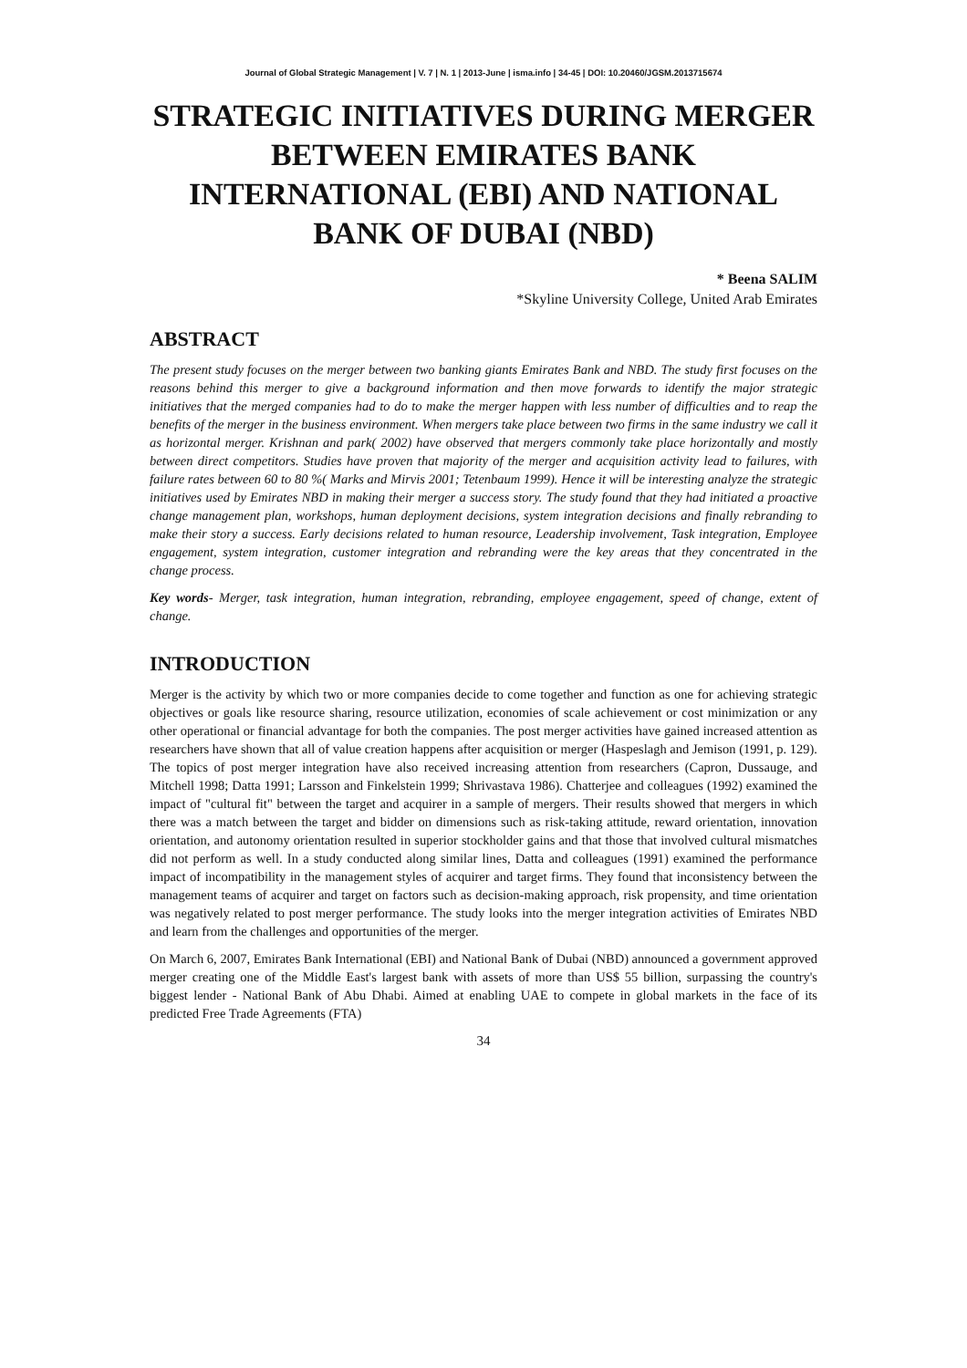Journal of Global Strategic Management | V. 7 | N. 1 | 2013-June | isma.info | 34-45 | DOI: 10.20460/JGSM.2013715674
STRATEGIC INITIATIVES DURING MERGER BETWEEN EMIRATES BANK INTERNATIONAL (EBI) AND NATIONAL BANK OF DUBAI (NBD)
* Beena SALIM
*Skyline University College, United Arab Emirates
ABSTRACT
The present study focuses on the merger between two banking giants Emirates Bank and NBD. The study first focuses on the reasons behind this merger to give a background information and then move forwards to identify the major strategic initiatives that the merged companies had to do to make the merger happen with less number of difficulties and to reap the benefits of the merger in the business environment. When mergers take place between two firms in the same industry we call it as horizontal merger. Krishnan and park( 2002) have observed that mergers commonly take place horizontally and mostly between direct competitors. Studies have proven that majority of the merger and acquisition activity lead to failures, with failure rates between 60 to 80 %( Marks and Mirvis 2001; Tetenbaum 1999). Hence it will be interesting analyze the strategic initiatives used by Emirates NBD in making their merger a success story. The study found that they had initiated a proactive change management plan, workshops, human deployment decisions, system integration decisions and finally rebranding to make their story a success. Early decisions related to human resource, Leadership involvement, Task integration, Employee engagement, system integration, customer integration and rebranding were the key areas that they concentrated in the change process.
Key words- Merger, task integration, human integration, rebranding, employee engagement, speed of change, extent of change.
INTRODUCTION
Merger is the activity by which two or more companies decide to come together and function as one for achieving strategic objectives or goals like resource sharing, resource utilization, economies of scale achievement or cost minimization or any other operational or financial advantage for both the companies. The post merger activities have gained increased attention as researchers have shown that all of value creation happens after acquisition or merger (Haspeslagh and Jemison (1991, p. 129). The topics of post merger integration have also received increasing attention from researchers (Capron, Dussauge, and Mitchell 1998; Datta 1991; Larsson and Finkelstein 1999; Shrivastava 1986). Chatterjee and colleagues (1992) examined the impact of "cultural fit" between the target and acquirer in a sample of mergers. Their results showed that mergers in which there was a match between the target and bidder on dimensions such as risk-taking attitude, reward orientation, innovation orientation, and autonomy orientation resulted in superior stockholder gains and that those that involved cultural mismatches did not perform as well. In a study conducted along similar lines, Datta and colleagues (1991) examined the performance impact of incompatibility in the management styles of acquirer and target firms. They found that inconsistency between the management teams of acquirer and target on factors such as decision-making approach, risk propensity, and time orientation was negatively related to post merger performance. The study looks into the merger integration activities of Emirates NBD and learn from the challenges and opportunities of the merger.
On March 6, 2007, Emirates Bank International (EBI) and National Bank of Dubai (NBD) announced a government approved merger creating one of the Middle East's largest bank with assets of more than US$ 55 billion, surpassing the country's biggest lender - National Bank of Abu Dhabi. Aimed at enabling UAE to compete in global markets in the face of its predicted Free Trade Agreements (FTA)
34